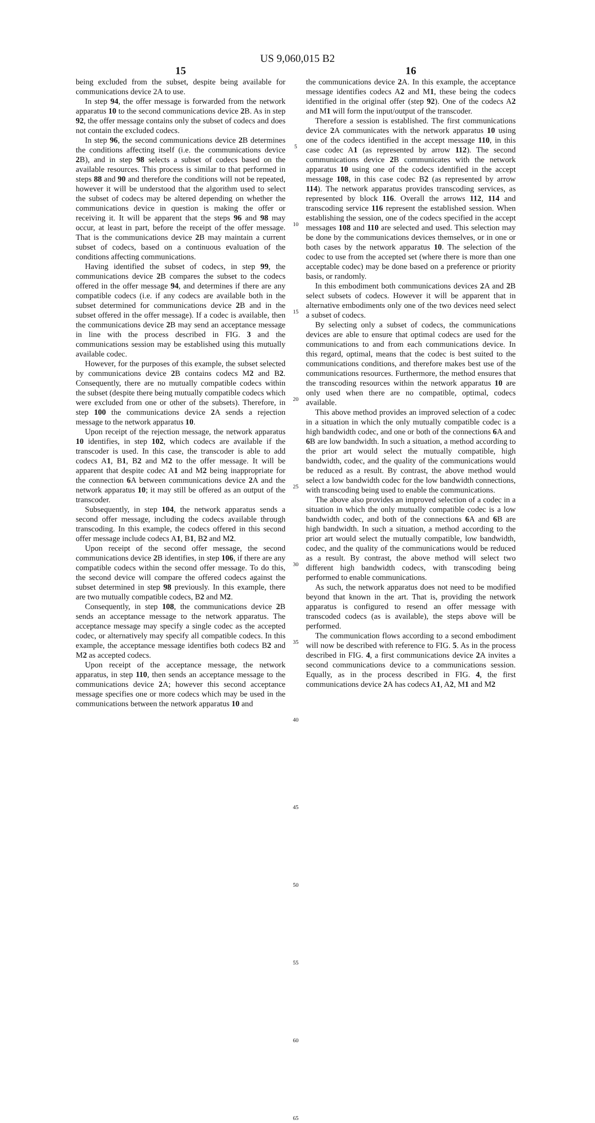US 9,060,015 B2
15
being excluded from the subset, despite being available for communications device 2A to use.
In step 94, the offer message is forwarded from the network apparatus 10 to the second communications device 2 B. As in step 92, the offer message contains only the subset of codecs and does not contain the excluded codecs.
In step 96, the second communications device 2 B determines the conditions affecting itself (i.e. the communications device 2 B), and in step 98 selects a subset of codecs based on the available resources. This process is similar to that performed in steps 88 and 90 and therefore the conditions will not be repeated, however it will be understood that the algorithm used to select the subset of codecs may be altered depending on whether the communications device in question is making the offer or receiving it. It will be apparent that the steps 96 and 98 may occur, at least in part, before the receipt of the offer message. That is the communications device 2 B may maintain a current subset of codecs, based on a continuous evaluation of the conditions affecting communications.
Having identified the subset of codecs, in step 99, the communications device 2 B compares the subset to the codecs offered in the offer message 94, and determines if there are any compatible codecs (i.e. if any codecs are available both in the subset determined for communications device 2 B and in the subset offered in the offer message). If a codec is available, then the communications device 2 B may send an acceptance message in line with the process described in FIG. 3 and the communications session may be established using this mutually available codec.
However, for the purposes of this example, the subset selected by communications device 2 B contains codecs M2 and B2. Consequently, there are no mutually compatible codecs within the subset (despite there being mutually compatible codecs which were excluded from one or other of the subsets). Therefore, in step 100 the communications device 2 A sends a rejection message to the network apparatus 10.
Upon receipt of the rejection message, the network apparatus 10 identifies, in step 102, which codecs are available if the transcoder is used. In this case, the transcoder is able to add codecs A1, B1, B2 and M2 to the offer message. It will be apparent that despite codec A1 and M2 being inappropriate for the connection 6 A between communications device 2 A and the network apparatus 10; it may still be offered as an output of the transcoder.
Subsequently, in step 104, the network apparatus sends a second offer message, including the codecs available through transcoding. In this example, the codecs offered in this second offer message include codecs A1, B1, B2 and M2.
Upon receipt of the second offer message, the second communications device 2 B identifies, in step 106, if there are any compatible codecs within the second offer message. To do this, the second device will compare the offered codecs against the subset determined in step 98 previously. In this example, there are two mutually compatible codecs, B2 and M2.
Consequently, in step 108, the communications device 2 B sends an acceptance message to the network apparatus. The acceptance message may specify a single codec as the accepted codec, or alternatively may specify all compatible codecs. In this example, the acceptance message identifies both codecs B2 and M2 as accepted codecs.
Upon receipt of the acceptance message, the network apparatus, in step 110, then sends an acceptance message to the communications device 2 A; however this second acceptance message specifies one or more codecs which may be used in the communications between the network apparatus 10 and
5
10
15
20
25
30
35
40
45
50
55
60
65
16
the communications device 2 A. In this example, the acceptance message identifies codecs A2 and M1, these being the codecs identified in the original offer (step 92). One of the codecs A2 and M1 will form the input/output of the transcoder.
Therefore a session is established. The first communications device 2 A communicates with the network apparatus 10 using one of the codecs identified in the accept message 110, in this case codec A1 (as represented by arrow 112). The second communications device 2 B communicates with the network apparatus 10 using one of the codecs identified in the accept message 108, in this case codec B2 (as represented by arrow 114). The network apparatus provides transcoding services, as represented by block 116. Overall the arrows 112, 114 and transcoding service 116 represent the established session. When establishing the session, one of the codecs specified in the accept messages 108 and 110 are selected and used. This selection may be done by the communications devices themselves, or in one or both cases by the network apparatus 10. The selection of the codec to use from the accepted set (where there is more than one acceptable codec) may be done based on a preference or priority basis, or randomly.
In this embodiment both communications devices 2 A and 2 B select subsets of codecs. However it will be apparent that in alternative embodiments only one of the two devices need select a subset of codecs.
By selecting only a subset of codecs, the communications devices are able to ensure that optimal codecs are used for the communications to and from each communications device. In this regard, optimal, means that the codec is best suited to the communications conditions, and therefore makes best use of the communications resources. Furthermore, the method ensures that the transcoding resources within the network apparatus 10 are only used when there are no compatible, optimal, codecs available.
This above method provides an improved selection of a codec in a situation in which the only mutually compatible codec is a high bandwidth codec, and one or both of the connections 6 A and 6 B are low bandwidth. In such a situation, a method according to the prior art would select the mutually compatible, high bandwidth, codec, and the quality of the communications would be reduced as a result. By contrast, the above method would select a low bandwidth codec for the low bandwidth connections, with transcoding being used to enable the communications.
The above also provides an improved selection of a codec in a situation in which the only mutually compatible codec is a low bandwidth codec, and both of the connections 6 A and 6 B are high bandwidth. In such a situation, a method according to the prior art would select the mutually compatible, low bandwidth, codec, and the quality of the communications would be reduced as a result. By contrast, the above method will select two different high bandwidth codecs, with transcoding being performed to enable communications.
As such, the network apparatus does not need to be modified beyond that known in the art. That is, providing the network apparatus is configured to resend an offer message with transcoded codecs (as is available), the steps above will be performed.
The communication flows according to a second embodiment will now be described with reference to FIG. 5. As in the process described in FIG. 4, a first communications device 2 A invites a second communications device to a communications session. Equally, as in the process described in FIG. 4, the first communications device 2 A has codecs A1, A2, M1 and M2